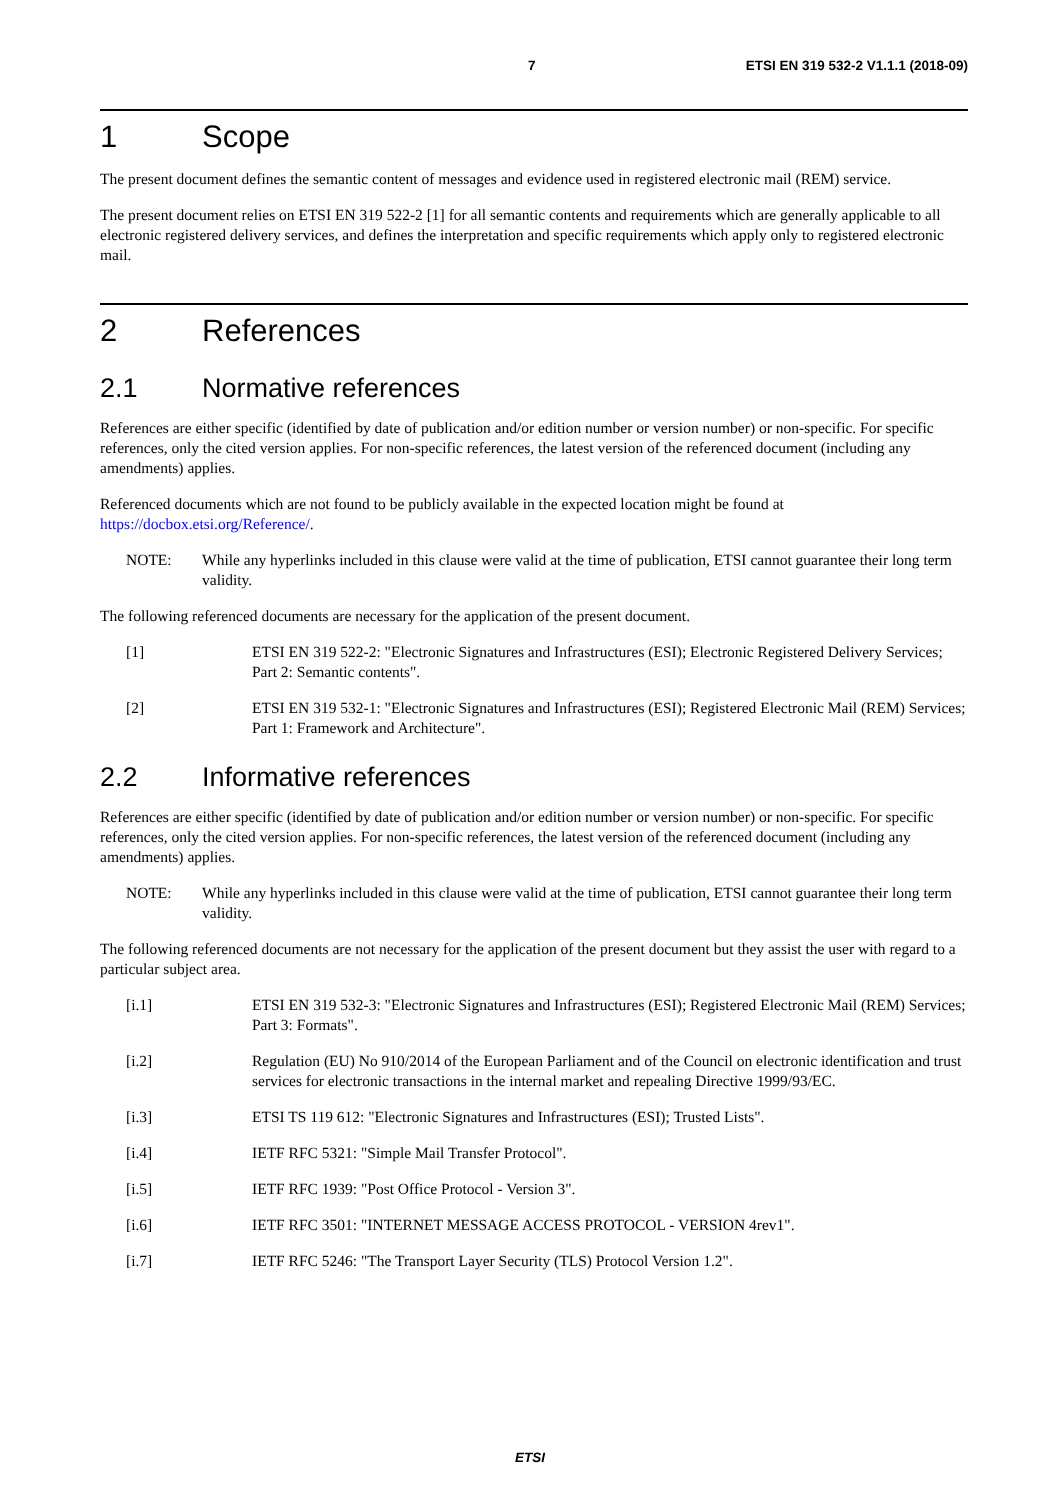7 ETSI EN 319 532-2 V1.1.1 (2018-09)
1 Scope
The present document defines the semantic content of messages and evidence used in registered electronic mail (REM) service.
The present document relies on ETSI EN 319 522-2 [1] for all semantic contents and requirements which are generally applicable to all electronic registered delivery services, and defines the interpretation and specific requirements which apply only to registered electronic mail.
2 References
2.1 Normative references
References are either specific (identified by date of publication and/or edition number or version number) or non-specific. For specific references, only the cited version applies. For non-specific references, the latest version of the referenced document (including any amendments) applies.
Referenced documents which are not found to be publicly available in the expected location might be found at https://docbox.etsi.org/Reference/.
NOTE: While any hyperlinks included in this clause were valid at the time of publication, ETSI cannot guarantee their long term validity.
The following referenced documents are necessary for the application of the present document.
[1] ETSI EN 319 522-2: "Electronic Signatures and Infrastructures (ESI); Electronic Registered Delivery Services; Part 2: Semantic contents".
[2] ETSI EN 319 532-1: "Electronic Signatures and Infrastructures (ESI); Registered Electronic Mail (REM) Services; Part 1: Framework and Architecture".
2.2 Informative references
References are either specific (identified by date of publication and/or edition number or version number) or non-specific. For specific references, only the cited version applies. For non-specific references, the latest version of the referenced document (including any amendments) applies.
NOTE: While any hyperlinks included in this clause were valid at the time of publication, ETSI cannot guarantee their long term validity.
The following referenced documents are not necessary for the application of the present document but they assist the user with regard to a particular subject area.
[i.1] ETSI EN 319 532-3: "Electronic Signatures and Infrastructures (ESI); Registered Electronic Mail (REM) Services; Part 3: Formats".
[i.2] Regulation (EU) No 910/2014 of the European Parliament and of the Council on electronic identification and trust services for electronic transactions in the internal market and repealing Directive 1999/93/EC.
[i.3] ETSI TS 119 612: "Electronic Signatures and Infrastructures (ESI); Trusted Lists".
[i.4] IETF RFC 5321: "Simple Mail Transfer Protocol".
[i.5] IETF RFC 1939: "Post Office Protocol - Version 3".
[i.6] IETF RFC 3501: "INTERNET MESSAGE ACCESS PROTOCOL - VERSION 4rev1".
[i.7] IETF RFC 5246: "The Transport Layer Security (TLS) Protocol Version 1.2".
ETSI